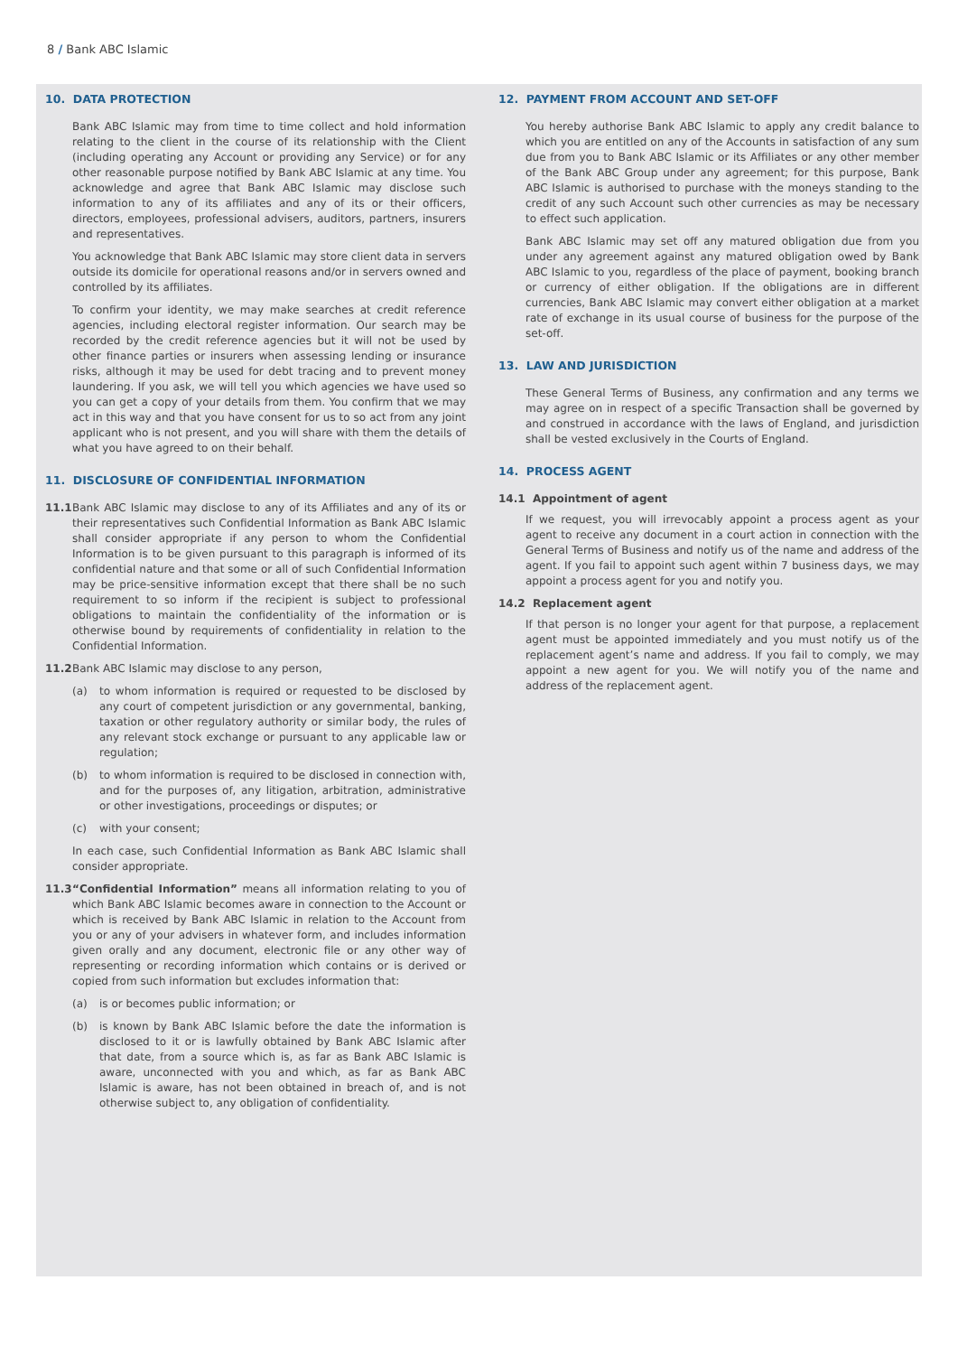8 / Bank ABC Islamic
10. DATA PROTECTION
Bank ABC Islamic may from time to time collect and hold information relating to the client in the course of its relationship with the Client (including operating any Account or providing any Service) or for any other reasonable purpose notified by Bank ABC Islamic at any time. You acknowledge and agree that Bank ABC Islamic may disclose such information to any of its affiliates and any of its or their officers, directors, employees, professional advisers, auditors, partners, insurers and representatives.
You acknowledge that Bank ABC Islamic may store client data in servers outside its domicile for operational reasons and/or in servers owned and controlled by its affiliates.
To confirm your identity, we may make searches at credit reference agencies, including electoral register information. Our search may be recorded by the credit reference agencies but it will not be used by other finance parties or insurers when assessing lending or insurance risks, although it may be used for debt tracing and to prevent money laundering. If you ask, we will tell you which agencies we have used so you can get a copy of your details from them. You confirm that we may act in this way and that you have consent for us to so act from any joint applicant who is not present, and you will share with them the details of what you have agreed to on their behalf.
11. DISCLOSURE OF CONFIDENTIAL INFORMATION
11.1 Bank ABC Islamic may disclose to any of its Affiliates and any of its or their representatives such Confidential Information as Bank ABC Islamic shall consider appropriate if any person to whom the Confidential Information is to be given pursuant to this paragraph is informed of its confidential nature and that some or all of such Confidential Information may be price-sensitive information except that there shall be no such requirement to so inform if the recipient is subject to professional obligations to maintain the confidentiality of the information or is otherwise bound by requirements of confidentiality in relation to the Confidential Information.
11.2 Bank ABC Islamic may disclose to any person,
(a) to whom information is required or requested to be disclosed by any court of competent jurisdiction or any governmental, banking, taxation or other regulatory authority or similar body, the rules of any relevant stock exchange or pursuant to any applicable law or regulation;
(b) to whom information is required to be disclosed in connection with, and for the purposes of, any litigation, arbitration, administrative or other investigations, proceedings or disputes; or
(c) with your consent;
In each case, such Confidential Information as Bank ABC Islamic shall consider appropriate.
11.3 “Confidential Information” means all information relating to you of which Bank ABC Islamic becomes aware in connection to the Account or which is received by Bank ABC Islamic in relation to the Account from you or any of your advisers in whatever form, and includes information given orally and any document, electronic file or any other way of representing or recording information which contains or is derived or copied from such information but excludes information that:
(a) is or becomes public information; or
(b) is known by Bank ABC Islamic before the date the information is disclosed to it or is lawfully obtained by Bank ABC Islamic after that date, from a source which is, as far as Bank ABC Islamic is aware, unconnected with you and which, as far as Bank ABC Islamic is aware, has not been obtained in breach of, and is not otherwise subject to, any obligation of confidentiality.
12. PAYMENT FROM ACCOUNT AND SET-OFF
You hereby authorise Bank ABC Islamic to apply any credit balance to which you are entitled on any of the Accounts in satisfaction of any sum due from you to Bank ABC Islamic or its Affiliates or any other member of the Bank ABC Group under any agreement; for this purpose, Bank ABC Islamic is authorised to purchase with the moneys standing to the credit of any such Account such other currencies as may be necessary to effect such application.
Bank ABC Islamic may set off any matured obligation due from you under any agreement against any matured obligation owed by Bank ABC Islamic to you, regardless of the place of payment, booking branch or currency of either obligation. If the obligations are in different currencies, Bank ABC Islamic may convert either obligation at a market rate of exchange in its usual course of business for the purpose of the set-off.
13. LAW AND JURISDICTION
These General Terms of Business, any confirmation and any terms we may agree on in respect of a specific Transaction shall be governed by and construed in accordance with the laws of England, and jurisdiction shall be vested exclusively in the Courts of England.
14. PROCESS AGENT
14.1 Appointment of agent
If we request, you will irrevocably appoint a process agent as your agent to receive any document in a court action in connection with the General Terms of Business and notify us of the name and address of the agent. If you fail to appoint such agent within 7 business days, we may appoint a process agent for you and notify you.
14.2 Replacement agent
If that person is no longer your agent for that purpose, a replacement agent must be appointed immediately and you must notify us of the replacement agent’s name and address. If you fail to comply, we may appoint a new agent for you. We will notify you of the name and address of the replacement agent.